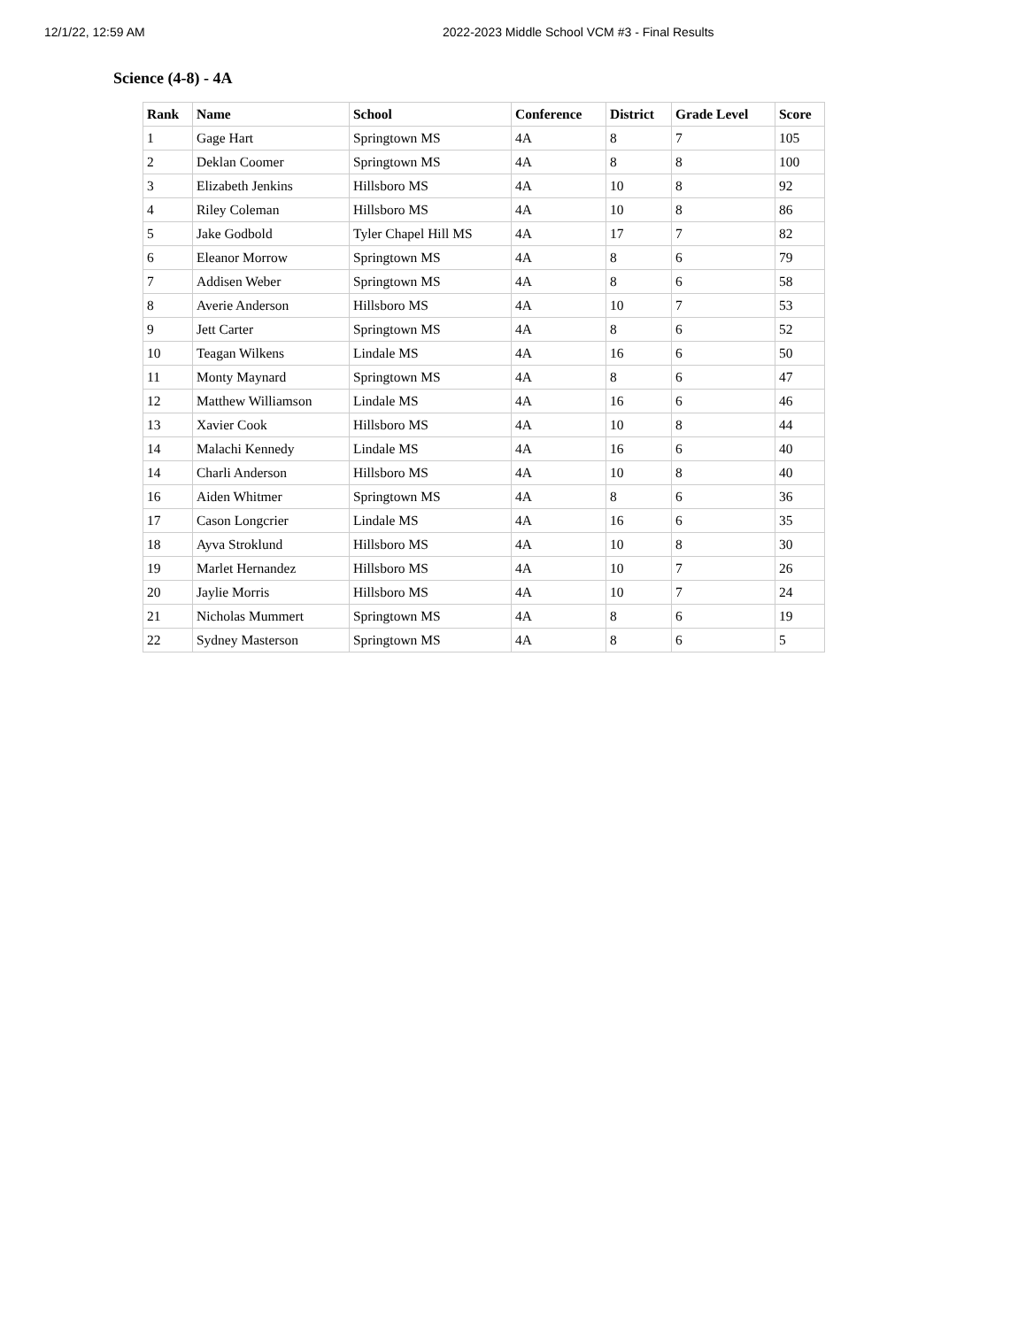12/1/22, 12:59 AM 2022-2023 Middle School VCM #3 - Final Results
Science (4-8) - 4A
| Rank | Name | School | Conference | District | Grade Level | Score |
| --- | --- | --- | --- | --- | --- | --- |
| 1 | Gage Hart | Springtown MS | 4A | 8 | 7 | 105 |
| 2 | Deklan Coomer | Springtown MS | 4A | 8 | 8 | 100 |
| 3 | Elizabeth Jenkins | Hillsboro MS | 4A | 10 | 8 | 92 |
| 4 | Riley Coleman | Hillsboro MS | 4A | 10 | 8 | 86 |
| 5 | Jake Godbold | Tyler Chapel Hill MS | 4A | 17 | 7 | 82 |
| 6 | Eleanor Morrow | Springtown MS | 4A | 8 | 6 | 79 |
| 7 | Addisen Weber | Springtown MS | 4A | 8 | 6 | 58 |
| 8 | Averie Anderson | Hillsboro MS | 4A | 10 | 7 | 53 |
| 9 | Jett Carter | Springtown MS | 4A | 8 | 6 | 52 |
| 10 | Teagan Wilkens | Lindale MS | 4A | 16 | 6 | 50 |
| 11 | Monty Maynard | Springtown MS | 4A | 8 | 6 | 47 |
| 12 | Matthew Williamson | Lindale MS | 4A | 16 | 6 | 46 |
| 13 | Xavier Cook | Hillsboro MS | 4A | 10 | 8 | 44 |
| 14 | Malachi Kennedy | Lindale MS | 4A | 16 | 6 | 40 |
| 14 | Charli Anderson | Hillsboro MS | 4A | 10 | 8 | 40 |
| 16 | Aiden Whitmer | Springtown MS | 4A | 8 | 6 | 36 |
| 17 | Cason Longcrier | Lindale MS | 4A | 16 | 6 | 35 |
| 18 | Ayva Stroklund | Hillsboro MS | 4A | 10 | 8 | 30 |
| 19 | Marlet Hernandez | Hillsboro MS | 4A | 10 | 7 | 26 |
| 20 | Jaylie Morris | Hillsboro MS | 4A | 10 | 7 | 24 |
| 21 | Nicholas Mummert | Springtown MS | 4A | 8 | 6 | 19 |
| 22 | Sydney Masterson | Springtown MS | 4A | 8 | 6 | 5 |